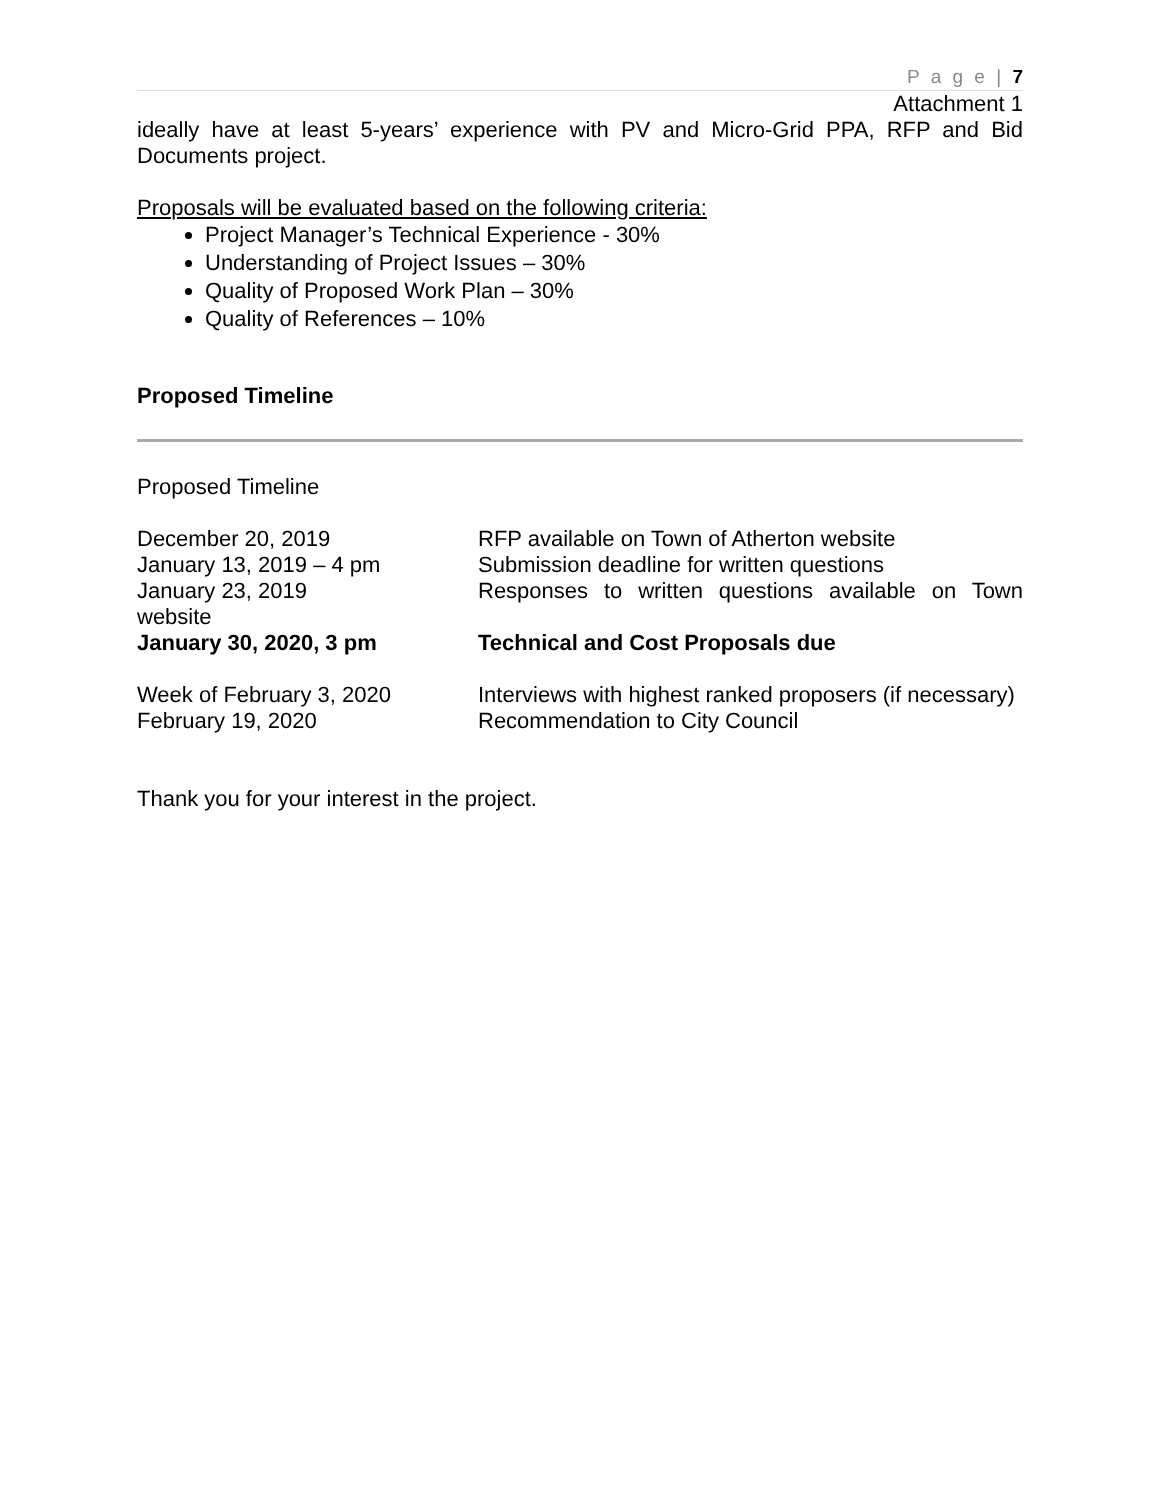P a g e | 7
Attachment 1
ideally have at least 5-years’ experience with PV and Micro-Grid PPA, RFP and Bid Documents project.
Proposals will be evaluated based on the following criteria:
Project Manager’s Technical Experience - 30%
Understanding of Project Issues – 30%
Quality of Proposed Work Plan – 30%
Quality of References – 10%
Proposed Timeline
Proposed Timeline
December 20, 2019 RFP available on Town of Atherton website
January 13, 2019 – 4 pm Submission deadline for written questions
January 23, 2019 Responses to written questions available on Town
website
January 30, 2020, 3 pm Technical and Cost Proposals due
Week of February 3, 2020 Interviews with highest ranked proposers (if necessary)
February 19, 2020 Recommendation to City Council
Thank you for your interest in the project.